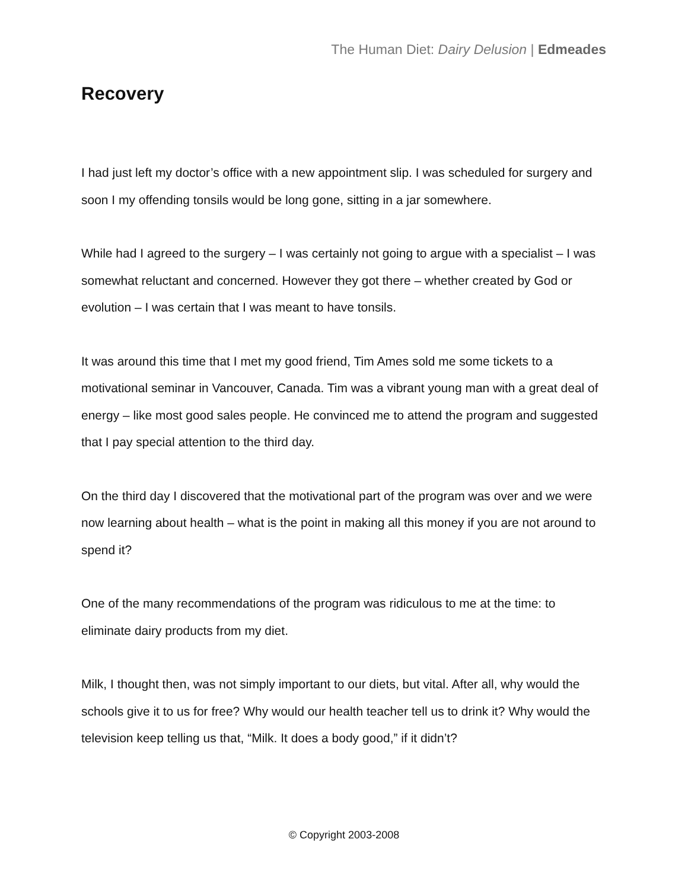The Human Diet: Dairy Delusion | Edmeades
Recovery
I had just left my doctor’s office with a new appointment slip. I was scheduled for surgery and soon I my offending tonsils would be long gone, sitting in a jar somewhere.
While had I agreed to the surgery – I was certainly not going to argue with a specialist – I was somewhat reluctant and concerned. However they got there – whether created by God or evolution – I was certain that I was meant to have tonsils.
It was around this time that I met my good friend, Tim Ames sold me some tickets to a motivational seminar in Vancouver, Canada. Tim was a vibrant young man with a great deal of energy – like most good sales people. He convinced me to attend the program and suggested that I pay special attention to the third day.
On the third day I discovered that the motivational part of the program was over and we were now learning about health – what is the point in making all this money if you are not around to spend it?
One of the many recommendations of the program was ridiculous to me at the time: to eliminate dairy products from my diet.
Milk, I thought then, was not simply important to our diets, but vital. After all, why would the schools give it to us for free? Why would our health teacher tell us to drink it? Why would the television keep telling us that, “Milk. It does a body good,” if it didn’t?
© Copyright 2003-2008